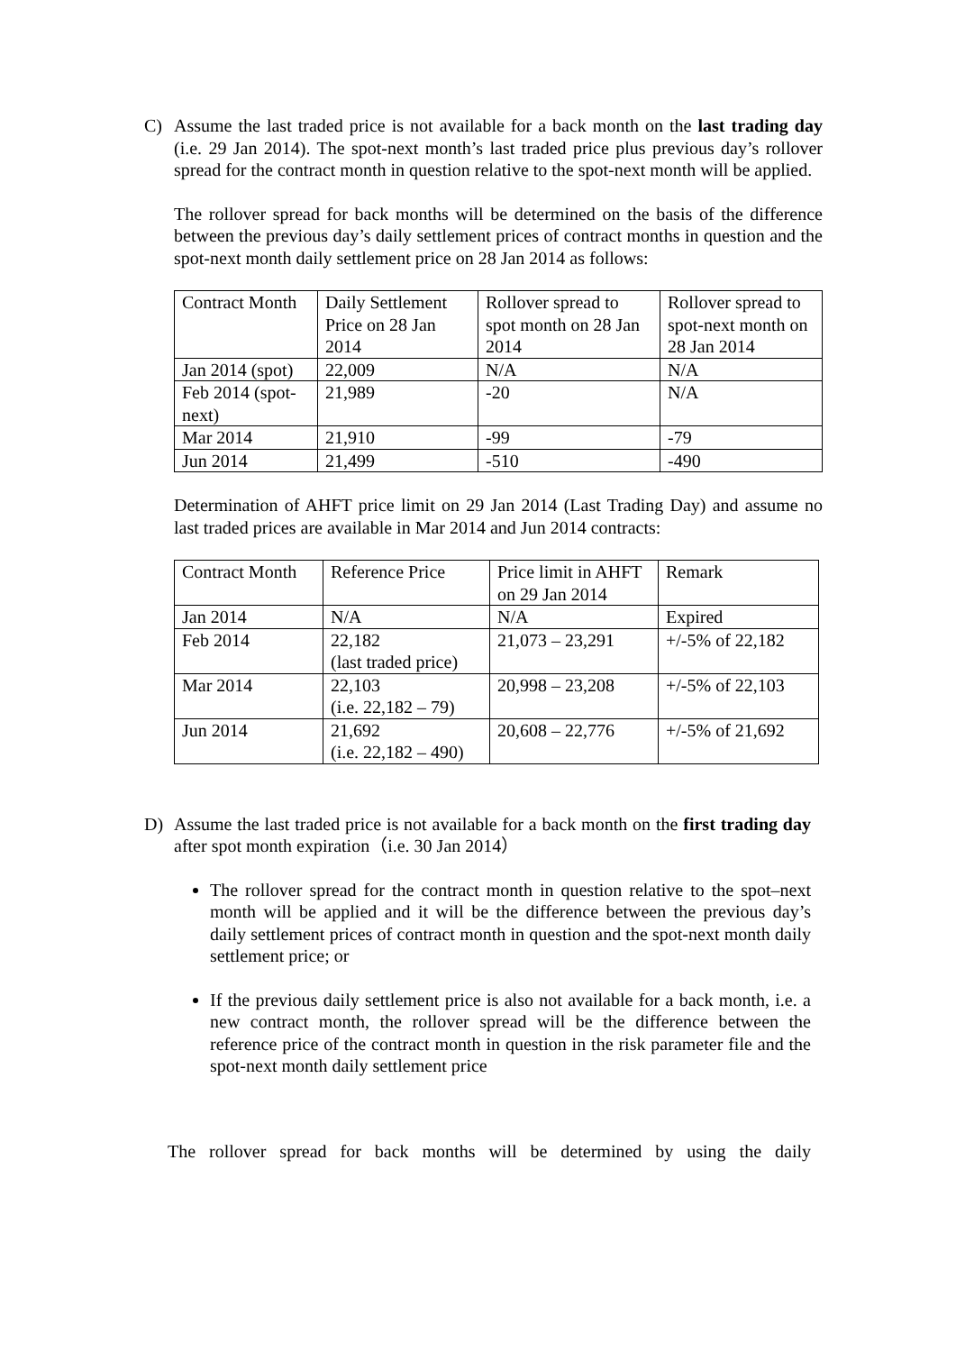C) Assume the last traded price is not available for a back month on the last trading day (i.e. 29 Jan 2014). The spot-next month’s last traded price plus previous day’s rollover spread for the contract month in question relative to the spot-next month will be applied.
The rollover spread for back months will be determined on the basis of the difference between the previous day’s daily settlement prices of contract months in question and the spot-next month daily settlement price on 28 Jan 2014 as follows:
| Contract Month | Daily Settlement Price on 28 Jan 2014 | Rollover spread to spot month on 28 Jan 2014 | Rollover spread to spot-next month on 28 Jan 2014 |
| Jan 2014 (spot) | 22,009 | N/A | N/A |
| Feb 2014 (spot-next) | 21,989 | -20 | N/A |
| Mar 2014 | 21,910 | -99 | -79 |
| Jun 2014 | 21,499 | -510 | -490 |
Determination of AHFT price limit on 29 Jan 2014 (Last Trading Day) and assume no last traded prices are available in Mar 2014 and Jun 2014 contracts:
| Contract Month | Reference Price | Price limit in AHFT on 29 Jan 2014 | Remark |
| Jan 2014 | N/A | N/A | Expired |
| Feb 2014 | 22,182 (last traded price) | 21,073 – 23,291 | +/-5% of 22,182 |
| Mar 2014 | 22,103 (i.e. 22,182 – 79) | 20,998 – 23,208 | +/-5% of 22,103 |
| Jun 2014 | 21,692 (i.e. 22,182 – 490) | 20,608 – 22,776 | +/-5% of 21,692 |
D) Assume the last traded price is not available for a back month on the first trading day after spot month expiration（i.e. 30 Jan 2014）
The rollover spread for the contract month in question relative to the spot–next month will be applied and it will be the difference between the previous day’s daily settlement prices of contract month in question and the spot-next month daily settlement price; or
If the previous daily settlement price is also not available for a back month, i.e. a new contract month, the rollover spread will be the difference between the reference price of the contract month in question in the risk parameter file and the spot-next month daily settlement price
The rollover spread for back months will be determined by using the daily